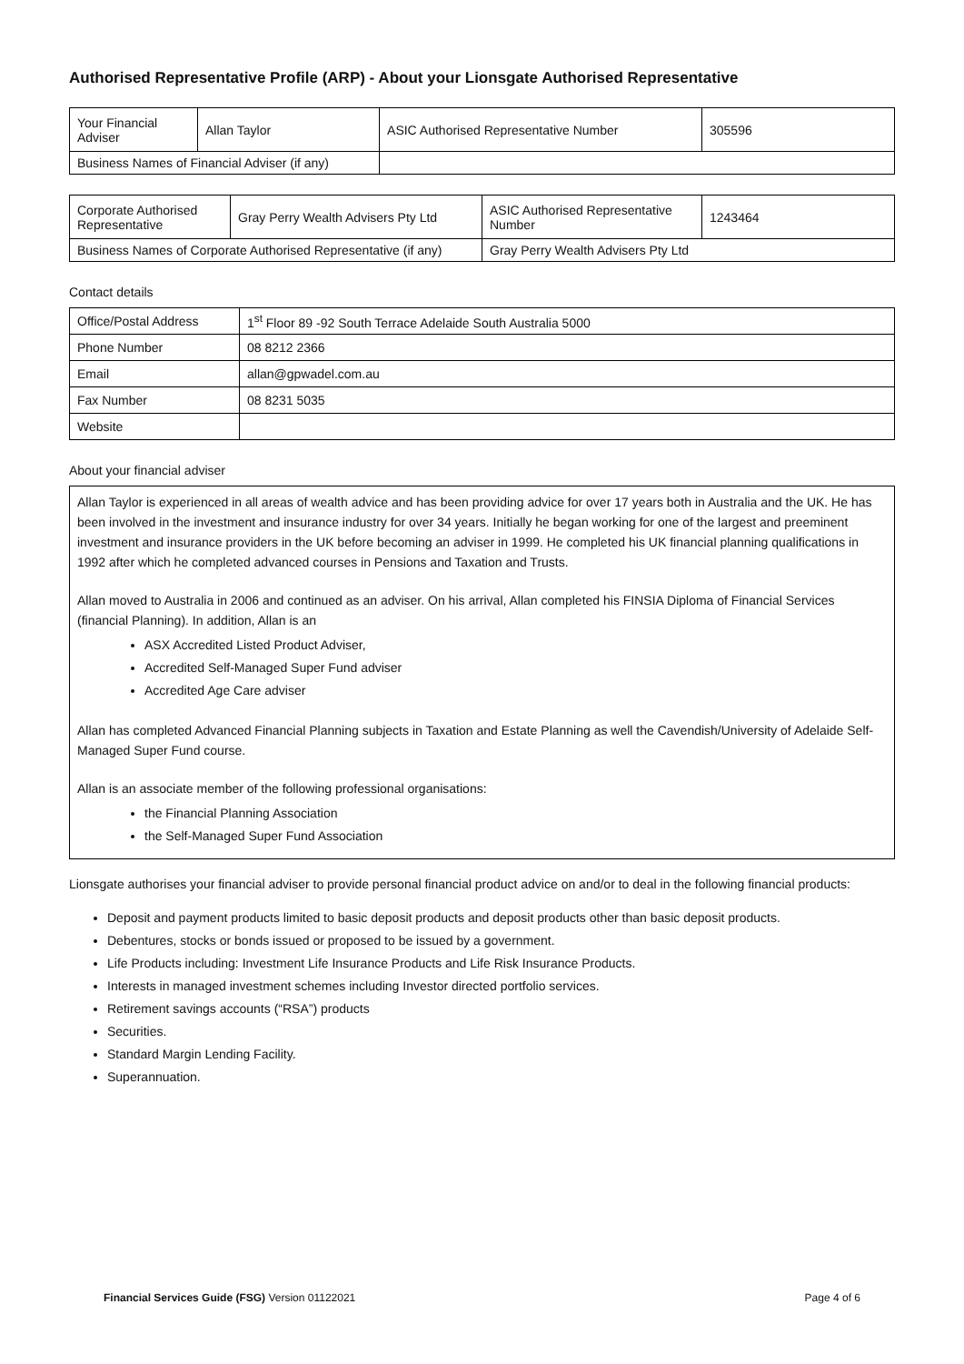Authorised Representative Profile (ARP) - About your Lionsgate Authorised Representative
| Your Financial Adviser | Allan Taylor | ASIC Authorised Representative Number | 305596 |
| Business Names of Financial Adviser (if any) | | | |
| Corporate Authorised Representative | Gray Perry Wealth Advisers Pty Ltd | ASIC Authorised Representative Number | 1243464 |
| Business Names of Corporate Authorised Representative (if any) | | Gray Perry Wealth Advisers Pty Ltd | |
Contact details
| Office/Postal Address | 1<sup>st</sup> Floor 89 -92 South Terrace Adelaide South Australia 5000 |
| Phone Number | 08 8212 2366 |
| Email | allan@gpwadel.com.au |
| Fax Number | 08 8231 5035 |
| Website | |
About your financial adviser
Allan Taylor is experienced in all areas of wealth advice and has been providing advice for over 17 years both in Australia and the UK. He has been involved in the investment and insurance industry for over 34 years. Initially he began working for one of the largest and preeminent investment and insurance providers in the UK before becoming an adviser in 1999. He completed his UK financial planning qualifications in 1992 after which he completed advanced courses in Pensions and Taxation and Trusts.
Allan moved to Australia in 2006 and continued as an adviser. On his arrival, Allan completed his FINSIA Diploma of Financial Services (financial Planning). In addition, Allan is an
ASX Accredited Listed Product Adviser,
Accredited Self-Managed Super Fund adviser
Accredited Age Care adviser
Allan has completed Advanced Financial Planning subjects in Taxation and Estate Planning as well the Cavendish/University of Adelaide Self-Managed Super Fund course.
Allan is an associate member of the following professional organisations:
the Financial Planning Association
the Self-Managed Super Fund Association
Lionsgate authorises your financial adviser to provide personal financial product advice on and/or to deal in the following financial products:
Deposit and payment products limited to basic deposit products and deposit products other than basic deposit products.
Debentures, stocks or bonds issued or proposed to be issued by a government.
Life Products including: Investment Life Insurance Products and Life Risk Insurance Products.
Interests in managed investment schemes including Investor directed portfolio services.
Retirement savings accounts (“RSA”) products
Securities.
Standard Margin Lending Facility.
Superannuation.
Financial Services Guide (FSG) Version 01122021 Page 4 of 6